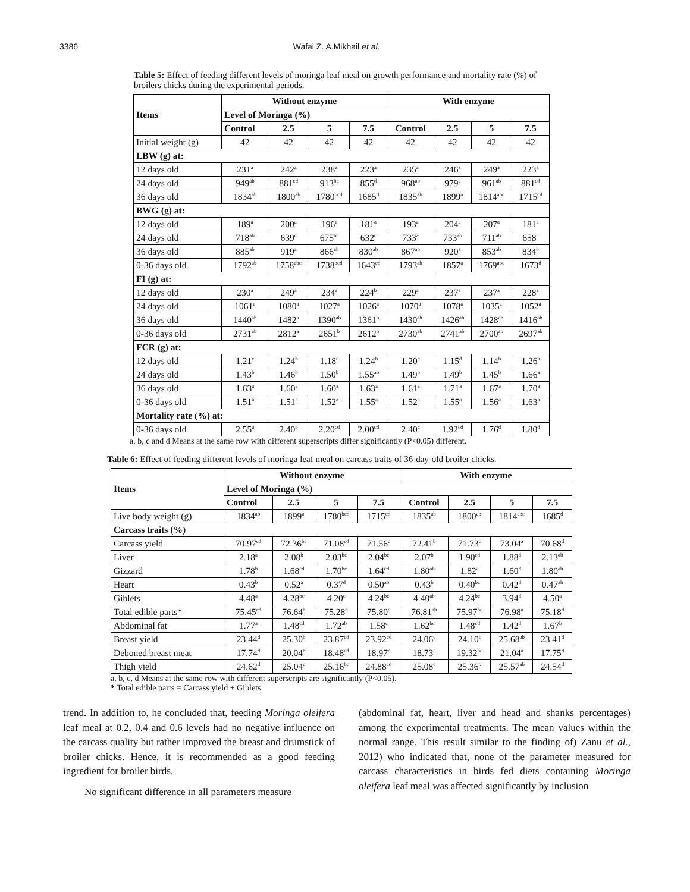3386 Wafai Z. A.Mikhail et al.
Table 5: Effect of feeding different levels of moringa leaf meal on growth performance and mortality rate (%) of broilers chicks during the experimental periods.
| Items | Without enzyme | | | | With enzyme | | | |
| --- | --- | --- | --- | --- | --- | --- | --- | --- |
| | Level of Moringa (%) | | | | | | | |
| | Control | 2.5 | 5 | 7.5 | Control | 2.5 | 5 | 7.5 |
| Initial weight (g) | 42 | 42 | 42 | 42 | 42 | 42 | 42 | 42 |
| LBW (g) at: | | | | | | | | |
| 12 days old | 231<sup>a</sup> | 242<sup>a</sup> | 238<sup>a</sup> | 223<sup>a</sup> | 235<sup>a</sup> | 246<sup>a</sup> | 249<sup>a</sup> | 223<sup>a</sup> |
| 24 days old | 949<sup>ab</sup> | 881<sup>cd</sup> | 913<sup>bc</sup> | 855<sup>d</sup> | 968<sup>ab</sup> | 979<sup>a</sup> | 961<sup>ab</sup> | 881<sup>cd</sup> |
| 36 days old | 1834<sup>ab</sup> | 1800<sup>ab</sup> | 1780<sup>bcd</sup> | 1685<sup>d</sup> | 1835<sup>ab</sup> | 1899<sup>a</sup> | 1814<sup>abc</sup> | 1715<sup>cd</sup> |
| BWG (g) at: | | | | | | | | |
| 12 days old | 189<sup>a</sup> | 200<sup>a</sup> | 196<sup>a</sup> | 181<sup>a</sup> | 193<sup>a</sup> | 204<sup>a</sup> | 207<sup>a</sup> | 181<sup>a</sup> |
| 24 days old | 718<sup>ab</sup> | 639<sup>c</sup> | 675<sup>bc</sup> | 632<sup>c</sup> | 733<sup>a</sup> | 733<sup>ab</sup> | 711<sup>ab</sup> | 658<sup>c</sup> |
| 36 days old | 885<sup>ab</sup> | 919<sup>a</sup> | 866<sup>ab</sup> | 830<sup>ab</sup> | 867<sup>ab</sup> | 920<sup>a</sup> | 853<sup>ab</sup> | 834<sup>b</sup> |
| 0-36 days old | 1792<sup>ab</sup> | 1758<sup>abc</sup> | 1738<sup>bcd</sup> | 1643<sup>cd</sup> | 1793<sup>ab</sup> | 1857<sup>a</sup> | 1769<sup>abc</sup> | 1673<sup>d</sup> |
| FI (g) at: | | | | | | | | |
| 12 days old | 230<sup>a</sup> | 249<sup>a</sup> | 234<sup>a</sup> | 224<sup>b</sup> | 229<sup>a</sup> | 237<sup>a</sup> | 237<sup>a</sup> | 228<sup>a</sup> |
| 24 days old | 1061<sup>a</sup> | 1080<sup>a</sup> | 1027<sup>a</sup> | 1026<sup>a</sup> | 1070<sup>a</sup> | 1078<sup>a</sup> | 1035<sup>a</sup> | 1052<sup>a</sup> |
| 36 days old | 1440<sup>ab</sup> | 1482<sup>a</sup> | 1390<sup>ab</sup> | 1361<sup>b</sup> | 1430<sup>ab</sup> | 1426<sup>ab</sup> | 1428<sup>ab</sup> | 1416<sup>ab</sup> |
| 0-36 days old | 2731<sup>ab</sup> | 2812<sup>a</sup> | 2651<sup>b</sup> | 2612<sup>b</sup> | 2730<sup>ab</sup> | 2741<sup>ab</sup> | 2700<sup>ab</sup> | 2697<sup>ab</sup> |
| FCR (g) at: | | | | | | | | |
| 12 days old | 1.21<sup>c</sup> | 1.24<sup>b</sup> | 1.18<sup>c</sup> | 1.24<sup>b</sup> | 1.20<sup>c</sup> | 1.15<sup>d</sup> | 1.14<sup>b</sup> | 1.26<sup>a</sup> |
| 24 days old | 1.43<sup>b</sup> | 1.46<sup>b</sup> | 1.50<sup>b</sup> | 1.55<sup>ab</sup> | 1.49<sup>b</sup> | 1.49<sup>b</sup> | 1.45<sup>b</sup> | 1.66<sup>a</sup> |
| 36 days old | 1.63<sup>a</sup> | 1.60<sup>a</sup> | 1.60<sup>a</sup> | 1.63<sup>a</sup> | 1.61<sup>a</sup> | 1.71<sup>a</sup> | 1.67<sup>a</sup> | 1.70<sup>a</sup> |
| 0-36 days old | 1.51<sup>a</sup> | 1.51<sup>a</sup> | 1.52<sup>a</sup> | 1.55<sup>a</sup> | 1.52<sup>a</sup> | 1.55<sup>a</sup> | 1.56<sup>a</sup> | 1.63<sup>a</sup> |
| Mortality rate (%) at: | | | | | | | | |
| 0-36 days old | 2.55<sup>a</sup> | 2.40<sup>b</sup> | 2.20<sup>cd</sup> | 2.00<sup>cd</sup> | 2.40<sup>c</sup> | 1.92<sup>cd</sup> | 1.76<sup>d</sup> | 1.80<sup>d</sup> |
a, b, c and d Means at the same row with different superscripts differ significantly (P<0.05) different.
Table 6: Effect of feeding different levels of moringa leaf meal on carcass traits of 36-day-old broiler chicks.
| Items | Without enzyme | | | | With enzyme | | | |
| --- | --- | --- | --- | --- | --- | --- | --- | --- |
| | Level of Moringa (%) | | | | | | | |
| | Control | 2.5 | 5 | 7.5 | Control | 2.5 | 5 | 7.5 |
| Live body weight (g) | 1834<sup>ab</sup> | 1899<sup>a</sup> | 1780<sup>bcd</sup> | 1715<sup>cd</sup> | 1835<sup>ab</sup> | 1800<sup>ab</sup> | 1814<sup>abc</sup> | 1685<sup>d</sup> |
| Carcass traits (%) | | | | | | | | |
| Carcass yield | 70.97<sup>cd</sup> | 72.36<sup>bc</sup> | 71.08<sup>cd</sup> | 71.56<sup>c</sup> | 72.41<sup>b</sup> | 71.73<sup>c</sup> | 73.04<sup>a</sup> | 70.68<sup>d</sup> |
| Liver | 2.18<sup>a</sup> | 2.08<sup>b</sup> | 2.03<sup>bc</sup> | 2.04<sup>bc</sup> | 2.07<sup>b</sup> | 1.90<sup>cd</sup> | 1.88<sup>d</sup> | 2.13<sup>ab</sup> |
| Gizzard | 1.78<sup>b</sup> | 1.68<sup>cd</sup> | 1.70<sup>bc</sup> | 1.64<sup>cd</sup> | 1.80<sup>ab</sup> | 1.82<sup>a</sup> | 1.60<sup>d</sup> | 1.80<sup>ab</sup> |
| Heart | 0.43<sup>b</sup> | 0.52<sup>a</sup> | 0.37<sup>d</sup> | 0.50<sup>ab</sup> | 0.43<sup>b</sup> | 0.40<sup>bc</sup> | 0.42<sup>d</sup> | 0.47<sup>ab</sup> |
| Giblets | 4.48<sup>a</sup> | 4.28<sup>bc</sup> | 4.20<sup>c</sup> | 4.24<sup>bc</sup> | 4.40<sup>ab</sup> | 4.24<sup>bc</sup> | 3.94<sup>d</sup> | 4.50<sup>a</sup> |
| Total edible parts* | 75.45<sup>cd</sup> | 76.64<sup>b</sup> | 75.28<sup>d</sup> | 75.80<sup>c</sup> | 76.81<sup>ab</sup> | 75.97<sup>bc</sup> | 76.98<sup>a</sup> | 75.18<sup>d</sup> |
| Abdominal fat | 1.77<sup>a</sup> | 1.48<sup>cd</sup> | 1.72<sup>ab</sup> | 1.58<sup>c</sup> | 1.62<sup>bc</sup> | 1.48<sup>cd</sup> | 1.42<sup>d</sup> | 1.67<sup>b</sup> |
| Breast yield | 23.44<sup>d</sup> | 25.30<sup>b</sup> | 23.87<sup>cd</sup> | 23.92<sup>cd</sup> | 24.06<sup>c</sup> | 24.10<sup>c</sup> | 25.68<sup>ab</sup> | 23.41<sup>d</sup> |
| Deboned breast meat | 17.74<sup>d</sup> | 20.04<sup>b</sup> | 18.48<sup>cd</sup> | 18.97<sup>c</sup> | 18.73<sup>c</sup> | 19.32<sup>bc</sup> | 21.04<sup>a</sup> | 17.75<sup>d</sup> |
| Thigh yield | 24.62<sup>d</sup> | 25.04<sup>c</sup> | 25.16<sup>bc</sup> | 24.88<sup>cd</sup> | 25.08<sup>c</sup> | 25.36<sup>b</sup> | 25.57<sup>ab</sup> | 24.54<sup>d</sup> |
a, b, c, d Means at the same row with different superscripts are significantly (P<0.05).
* Total edible parts = Carcass yield + Giblets
trend. In addition to, he concluded that, feeding Moringa oleifera leaf meal at 0.2, 0.4 and 0.6 levels had no negative influence on the carcass quality but rather improved the breast and drumstick of broiler chicks. Hence, it is recommended as a good feeding ingredient for broiler birds.
No significant difference in all parameters measure
(abdominal fat, heart, liver and head and shanks percentages) among the experimental treatments. The mean values within the normal range. This result similar to the finding of) Zanu et al., 2012) who indicated that, none of the parameter measured for carcass characteristics in birds fed diets containing Moringa oleifera leaf meal was affected significantly by inclusion